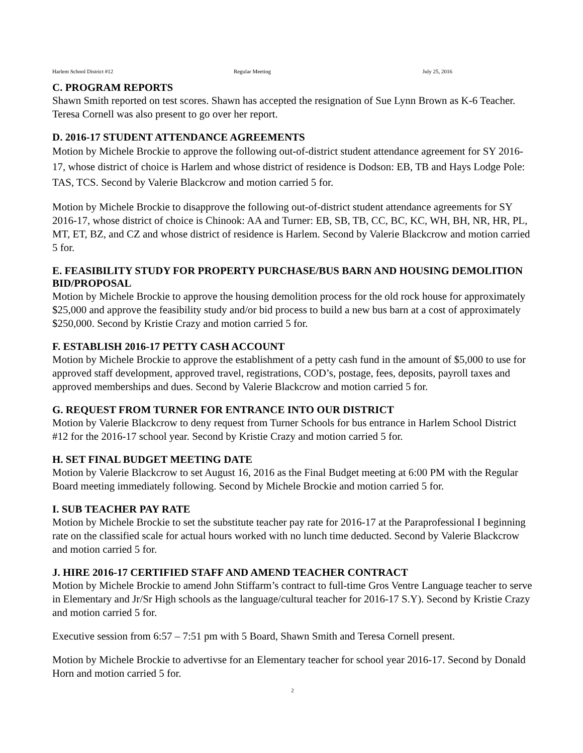Harlem School District #12 Regular Meeting July 25, 2016
C. PROGRAM REPORTS
Shawn Smith reported on test scores. Shawn has accepted the resignation of Sue Lynn Brown as K-6 Teacher. Teresa Cornell was also present to go over her report.
D. 2016-17 STUDENT ATTENDANCE AGREEMENTS
Motion by Michele Brockie to approve the following out-of-district student attendance agreement for SY 2016-17, whose district of choice is Harlem and whose district of residence is Dodson: EB, TB and Hays Lodge Pole: TAS, TCS. Second by Valerie Blackcrow and motion carried 5 for.
Motion by Michele Brockie to disapprove the following out-of-district student attendance agreements for SY 2016-17, whose district of choice is Chinook: AA and Turner: EB, SB, TB, CC, BC, KC, WH, BH, NR, HR, PL, MT, ET, BZ, and CZ and whose district of residence is Harlem. Second by Valerie Blackcrow and motion carried 5 for.
E. FEASIBILITY STUDY FOR PROPERTY PURCHASE/BUS BARN AND HOUSING DEMOLITION BID/PROPOSAL
Motion by Michele Brockie to approve the housing demolition process for the old rock house for approximately $25,000 and approve the feasibility study and/or bid process to build a new bus barn at a cost of approximately $250,000. Second by Kristie Crazy and motion carried 5 for.
F. ESTABLISH 2016-17 PETTY CASH ACCOUNT
Motion by Michele Brockie to approve the establishment of a petty cash fund in the amount of $5,000 to use for approved staff development, approved travel, registrations, COD’s, postage, fees, deposits, payroll taxes and approved memberships and dues. Second by Valerie Blackcrow and motion carried 5 for.
G. REQUEST FROM TURNER FOR ENTRANCE INTO OUR DISTRICT
Motion by Valerie Blackcrow to deny request from Turner Schools for bus entrance in Harlem School District #12 for the 2016-17 school year. Second by Kristie Crazy and motion carried 5 for.
H. SET FINAL BUDGET MEETING DATE
Motion by Valerie Blackcrow to set August 16, 2016 as the Final Budget meeting at 6:00 PM with the Regular Board meeting immediately following. Second by Michele Brockie and motion carried 5 for.
I. SUB TEACHER PAY RATE
Motion by Michele Brockie to set the substitute teacher pay rate for 2016-17 at the Paraprofessional I beginning rate on the classified scale for actual hours worked with no lunch time deducted. Second by Valerie Blackcrow and motion carried 5 for.
J. HIRE 2016-17 CERTIFIED STAFF AND AMEND TEACHER CONTRACT
Motion by Michele Brockie to amend John Stiffarm’s contract to full-time Gros Ventre Language teacher to serve in Elementary and Jr/Sr High schools as the language/cultural teacher for 2016-17 S.Y). Second by Kristie Crazy and motion carried 5 for.
Executive session from 6:57 – 7:51 pm with 5 Board, Shawn Smith and Teresa Cornell present.
Motion by Michele Brockie to advertivse for an Elementary teacher for school year 2016-17. Second by Donald Horn and motion carried 5 for.
2